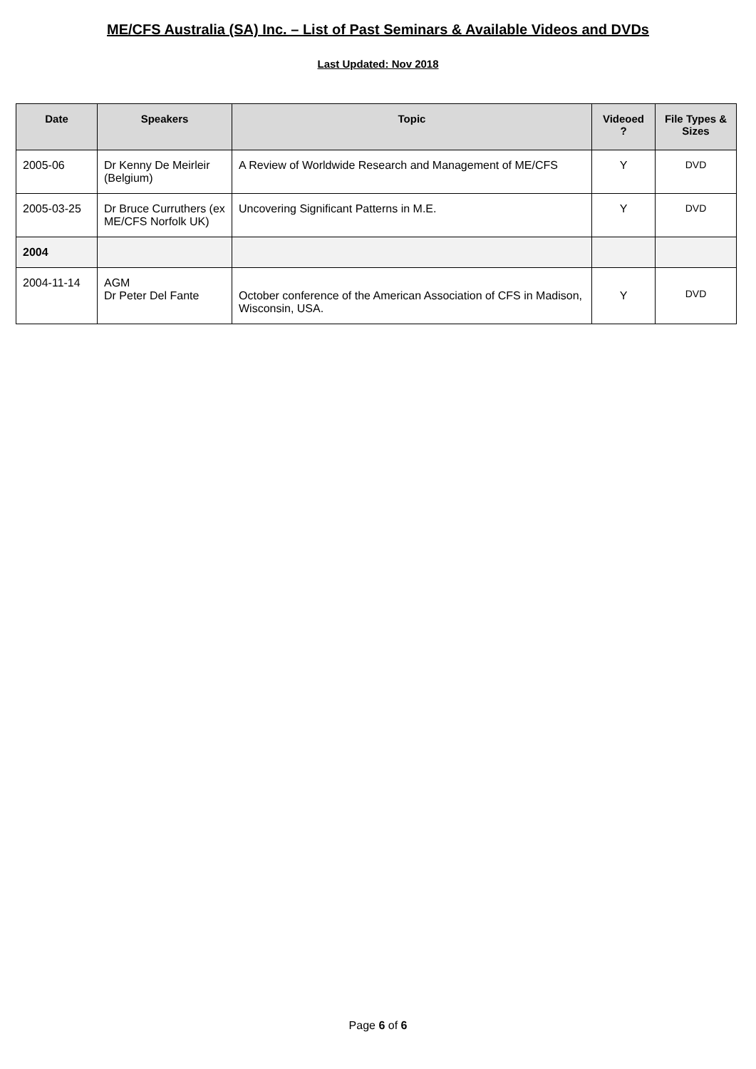ME/CFS Australia (SA) Inc. – List of Past Seminars & Available Videos and DVDs
Last Updated: Nov 2018
| Date | Speakers | Topic | Videoed ? | File Types & Sizes |
| --- | --- | --- | --- | --- |
| 2005-06 | Dr Kenny De Meirleir (Belgium) | A Review of Worldwide Research and Management of ME/CFS | Y | DVD |
| 2005-03-25 | Dr Bruce Curruthers (ex ME/CFS Norfolk UK) | Uncovering Significant Patterns in M.E. | Y | DVD |
| 2004 | | | | |
| 2004-11-14 | AGM Dr Peter Del Fante | October conference of the American Association of CFS in Madison, Wisconsin, USA. | Y | DVD |
Page 6 of 6